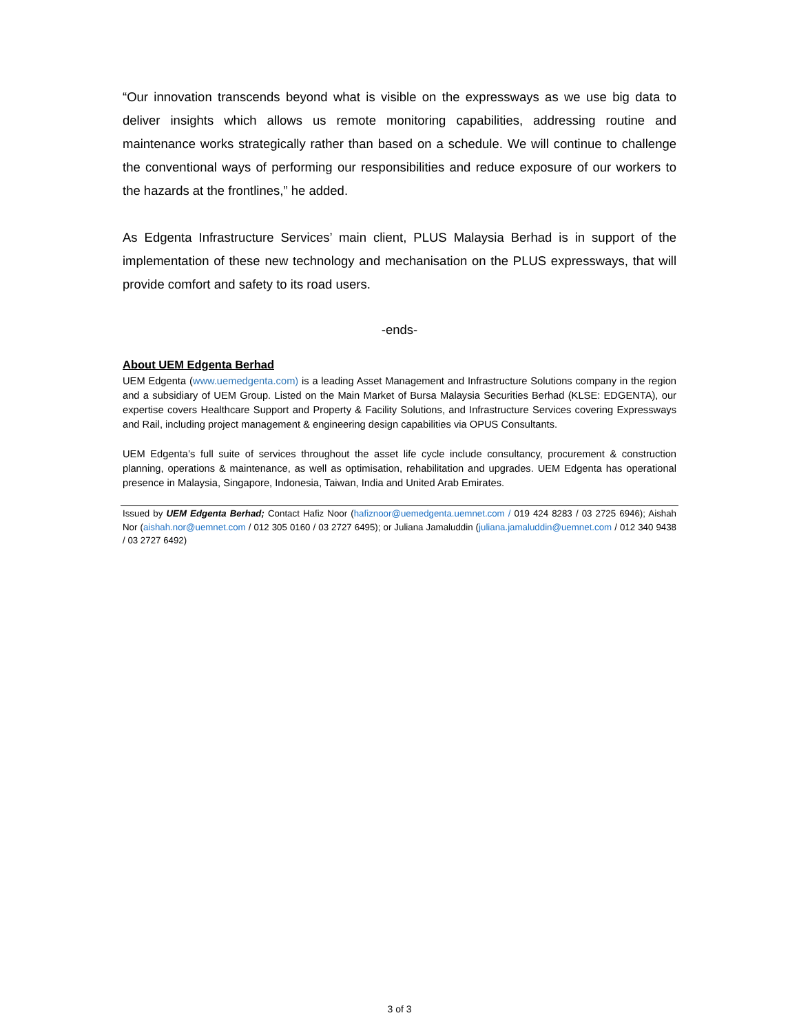“Our innovation transcends beyond what is visible on the expressways as we use big data to deliver insights which allows us remote monitoring capabilities, addressing routine and maintenance works strategically rather than based on a schedule. We will continue to challenge the conventional ways of performing our responsibilities and reduce exposure of our workers to the hazards at the frontlines,” he added.
As Edgenta Infrastructure Services’ main client, PLUS Malaysia Berhad is in support of the implementation of these new technology and mechanisation on the PLUS expressways, that will provide comfort and safety to its road users.
-ends-
About UEM Edgenta Berhad
UEM Edgenta (www.uemedgenta.com) is a leading Asset Management and Infrastructure Solutions company in the region and a subsidiary of UEM Group. Listed on the Main Market of Bursa Malaysia Securities Berhad (KLSE: EDGENTA), our expertise covers Healthcare Support and Property & Facility Solutions, and Infrastructure Services covering Expressways and Rail, including project management & engineering design capabilities via OPUS Consultants.
UEM Edgenta’s full suite of services throughout the asset life cycle include consultancy, procurement & construction planning, operations & maintenance, as well as optimisation, rehabilitation and upgrades. UEM Edgenta has operational presence in Malaysia, Singapore, Indonesia, Taiwan, India and United Arab Emirates.
Issued by UEM Edgenta Berhad; Contact Hafiz Noor (hafiznoor@uemedgenta.uemnet.com / 019 424 8283 / 03 2725 6946); Aishah Nor (aishah.nor@uemnet.com / 012 305 0160 / 03 2727 6495); or Juliana Jamaluddin (juliana.jamaluddin@uemnet.com / 012 340 9438 / 03 2727 6492)
3 of 3